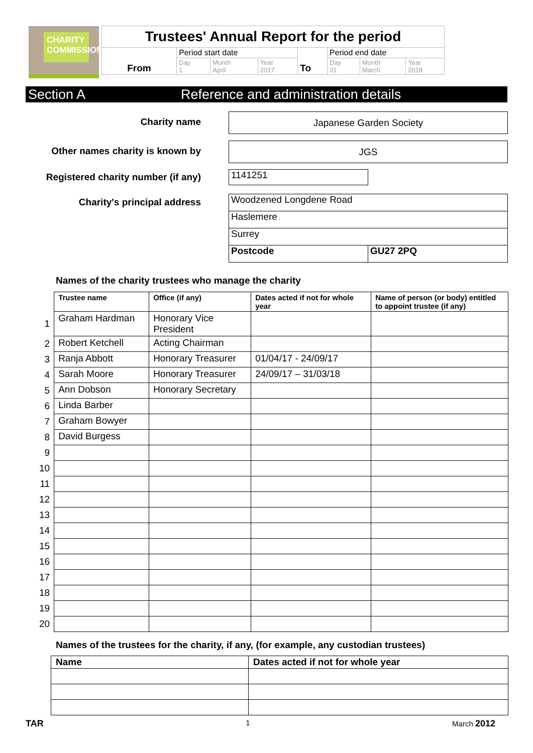CHARITY COMMISSION
| Trustees' Annual Report for the period | | | | | | | |
| From | Period start date | | | To | Period end date | | |
| | Day 1 | Month April | Year 2017 | | Day 31 | Month March | Year 2018 |
Section A Reference and administration details
Charity name Japanese Garden Society
Other names charity is known by
JGS
Registered charity number (if any)
1141251
Charity's principal address Woodzened Longdene Road
Haslemere
Surrey
Postcode GU27 2PQ
Names of the charity trustees who manage the charity
| | Trustee name | Office (if any) | Dates acted if not for whole year | Name of person (or body) entitled to appoint trustee (if any) |
| 1 | Graham Hardman | Honorary Vice President | | |
| 2 | Robert Ketchell | Acting Chairman | | |
| 3 | Ranja Abbott | Honorary Treasurer | 01/04/17 - 24/09/17 | |
| 4 | Sarah Moore | Honorary Treasurer | 24/09/17 – 31/03/18 | |
| 5 | Ann Dobson | Honorary Secretary | | |
| 6 | Linda Barber | | | |
| 7 | Graham Bowyer | | | |
| 8 | David Burgess | | | |
| 9 | | | | |
| 10 | | | | |
| 11 | | | | |
| 12 | | | | |
| 13 | | | | |
| 14 | | | | |
| 15 | | | | |
| 16 | | | | |
| 17 | | | | |
| 18 | | | | |
| 19 | | | | |
| 20 | | | | |
Names of the trustees for the charity, if any, (for example, any custodian trustees)
| Name | Dates acted if not for whole year |
| --- | --- |
TAR 1 March 2012